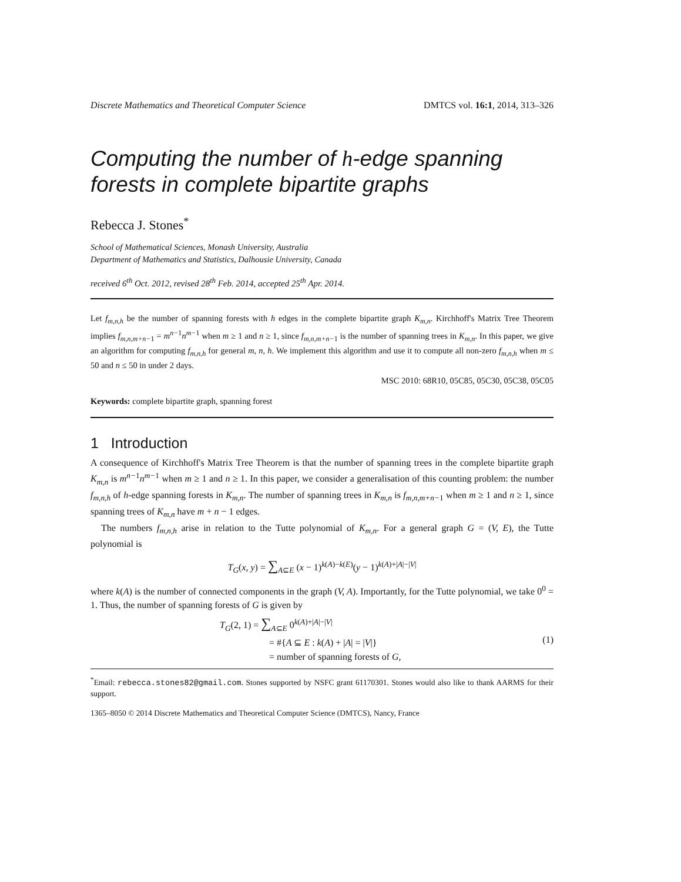Discrete Mathematics and Theoretical Computer Science DMTCS vol. 16:1, 2014, 313–326
Computing the number of h-edge spanning forests in complete bipartite graphs
Rebecca J. Stones<sup>*</sup>
School of Mathematical Sciences, Monash University, Australia
Department of Mathematics and Statistics, Dalhousie University, Canada
received 6<sup>th</sup> Oct. 2012, revised 28<sup>th</sup> Feb. 2014, accepted 25<sup>th</sup> Apr. 2014.
Let f<sub>m,n,h</sub> be the number of spanning forests with h edges in the complete bipartite graph K<sub>m,n</sub>. Kirchhoff's Matrix Tree Theorem implies f<sub>m,n,m+n−1</sub> = m<sup>n−1</sup>n<sup>m−1</sup> when m ≥ 1 and n ≥ 1, since f<sub>m,n,m+n−1</sub> is the number of spanning trees in K<sub>m,n</sub>. In this paper, we give an algorithm for computing f<sub>m,n,h</sub> for general m, n, h. We implement this algorithm and use it to compute all non-zero f<sub>m,n,h</sub> when m ≤ 50 and n ≤ 50 in under 2 days.
MSC 2010: 68R10, 05C85, 05C30, 05C38, 05C05
Keywords: complete bipartite graph, spanning forest
1 Introduction
A consequence of Kirchhoff's Matrix Tree Theorem is that the number of spanning trees in the complete bipartite graph K<sub>m,n</sub> is m<sup>n−1</sup>n<sup>m−1</sup> when m ≥ 1 and n ≥ 1. In this paper, we consider a generalisation of this counting problem: the number f<sub>m,n,h</sub> of h-edge spanning forests in K<sub>m,n</sub>. The number of spanning trees in K<sub>m,n</sub> is f<sub>m,n,m+n−1</sub> when m ≥ 1 and n ≥ 1, since spanning trees of K<sub>m,n</sub> have m + n − 1 edges.
The numbers f<sub>m,n,h</sub> arise in relation to the Tutte polynomial of K<sub>m,n</sub>. For a general graph G = (V, E), the Tutte polynomial is
T<sub>G</sub>(x, y) = ∑<sub>A⊆E</sub> (x − 1)<sup>k(A)−k(E)</sup>(y − 1)<sup>k(A)+|A|−|V|</sup>
where k(A) is the number of connected components in the graph (V, A). Importantly, for the Tutte polynomial, we take 0<sup>0</sup> = 1. Thus, the number of spanning forests of G is given by
T<sub>G</sub>(2, 1) = ∑<sub>A⊆E</sub> 0<sup>k(A)+|A|−|V|</sup>
= #{A ⊆ E : k(A) + |A| = |V|}
= number of spanning forests of G, (1)
<sup>*</sup> Email: rebecca.stones82@gmail.com. Stones supported by NSFC grant 61170301. Stones would also like to thank AARMS for their support.
1365–8050 © 2014 Discrete Mathematics and Theoretical Computer Science (DMTCS), Nancy, France